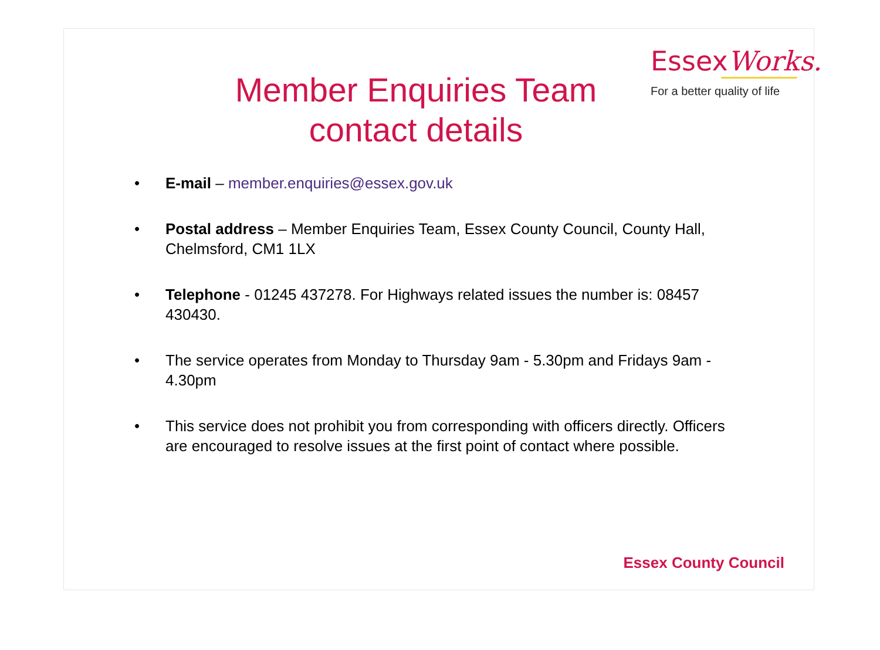Member Enquiries Team contact details
EssexWorks.
For a better quality of life
• E-mail – member.enquiries@essex.gov.uk
• Postal address – Member Enquiries Team, Essex County Council, County Hall, Chelmsford, CM1 1LX
• Telephone - 01245 437278. For Highways related issues the number is: 08457 430430.
• The service operates from Monday to Thursday 9am - 5.30pm and Fridays 9am - 4.30pm
• This service does not prohibit you from corresponding with officers directly. Officers are encouraged to resolve issues at the first point of contact where possible.
Essex County Council